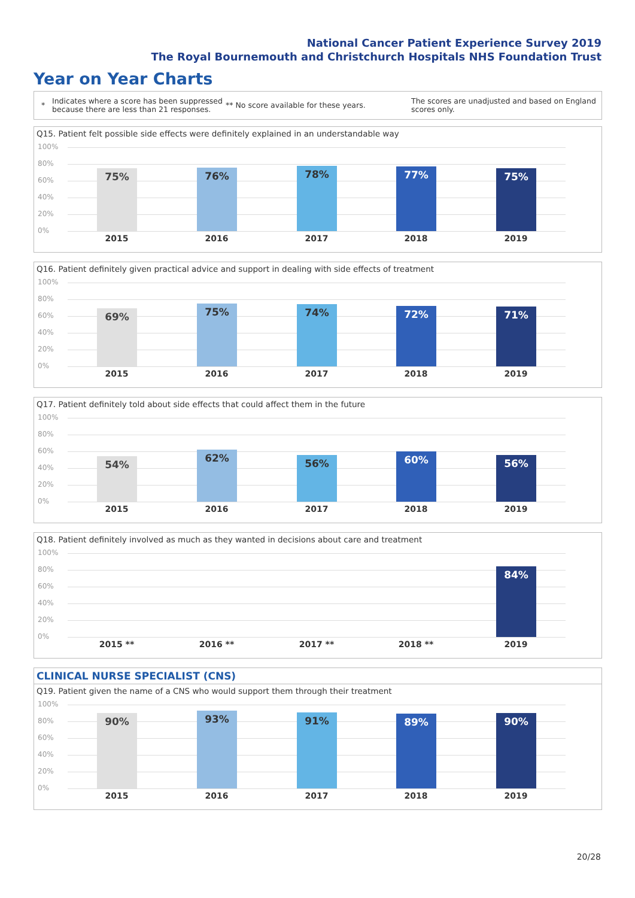National Cancer Patient Experience Survey 2019
The Royal Bournemouth and Christchurch Hospitals NHS Foundation Trust
Year on Year Charts
*
Indicates where a score has been suppressed because there are less than 21 responses.
** No score available for these years.
The scores are unadjusted and based on England scores only.
Q15. Patient felt possible side effects were definitely explained in an understandable way
100%
80%
60%
40%
20%
0% 75% 76% 78% 77% 75%
2015 2016 2017 2018 2019
Q16. Patient definitely given practical advice and support in dealing with side effects of treatment
100%
80%
60%
40%
20%
0% 69% 75% 74% 72% 71%
2015 2016 2017 2018 2019
Q17. Patient definitely told about side effects that could affect them in the future
100%
80%
60%
40%
20%
0% 54% 62% 56% 60% 56%
2015 2016 2017 2018 2019
Q18. Patient definitely involved as much as they wanted in decisions about care and treatment
100%
80%
60%
40%
20%
0% 84%
2015 ** 2016 ** 2017 ** 2018 ** 2019
CLINICAL NURSE SPECIALIST (CNS)
Q19. Patient given the name of a CNS who would support them through their treatment
100%
80%
60%
40%
20%
0% 90% 93% 91% 89% 90%
2015 2016 2017 2018 2019
20/28